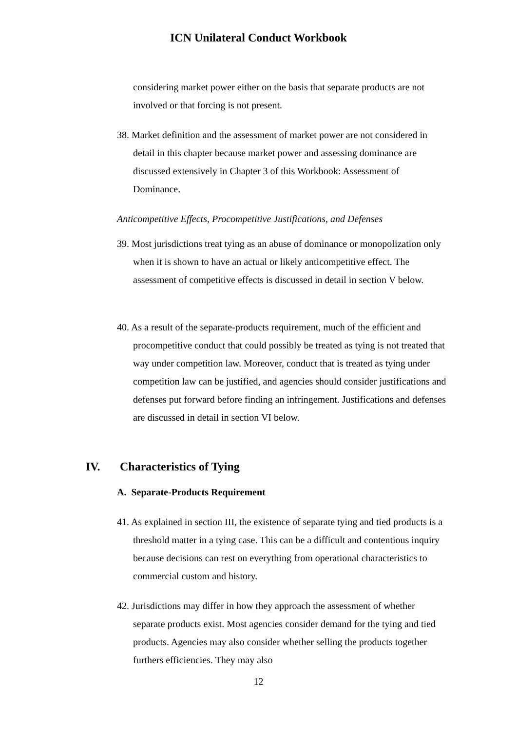ICN Unilateral Conduct Workbook
considering market power either on the basis that separate products are not involved or that forcing is not present.
38. Market definition and the assessment of market power are not considered in detail in this chapter because market power and assessing dominance are discussed extensively in Chapter 3 of this Workbook: Assessment of Dominance.
Anticompetitive Effects, Procompetitive Justifications, and Defenses
39. Most jurisdictions treat tying as an abuse of dominance or monopolization only when it is shown to have an actual or likely anticompetitive effect. The assessment of competitive effects is discussed in detail in section V below.
40. As a result of the separate-products requirement, much of the efficient and procompetitive conduct that could possibly be treated as tying is not treated that way under competition law. Moreover, conduct that is treated as tying under competition law can be justified, and agencies should consider justifications and defenses put forward before finding an infringement. Justifications and defenses are discussed in detail in section VI below.
IV. Characteristics of Tying
A. Separate-Products Requirement
41. As explained in section III, the existence of separate tying and tied products is a threshold matter in a tying case. This can be a difficult and contentious inquiry because decisions can rest on everything from operational characteristics to commercial custom and history.
42. Jurisdictions may differ in how they approach the assessment of whether separate products exist. Most agencies consider demand for the tying and tied products. Agencies may also consider whether selling the products together furthers efficiencies. They may also
12